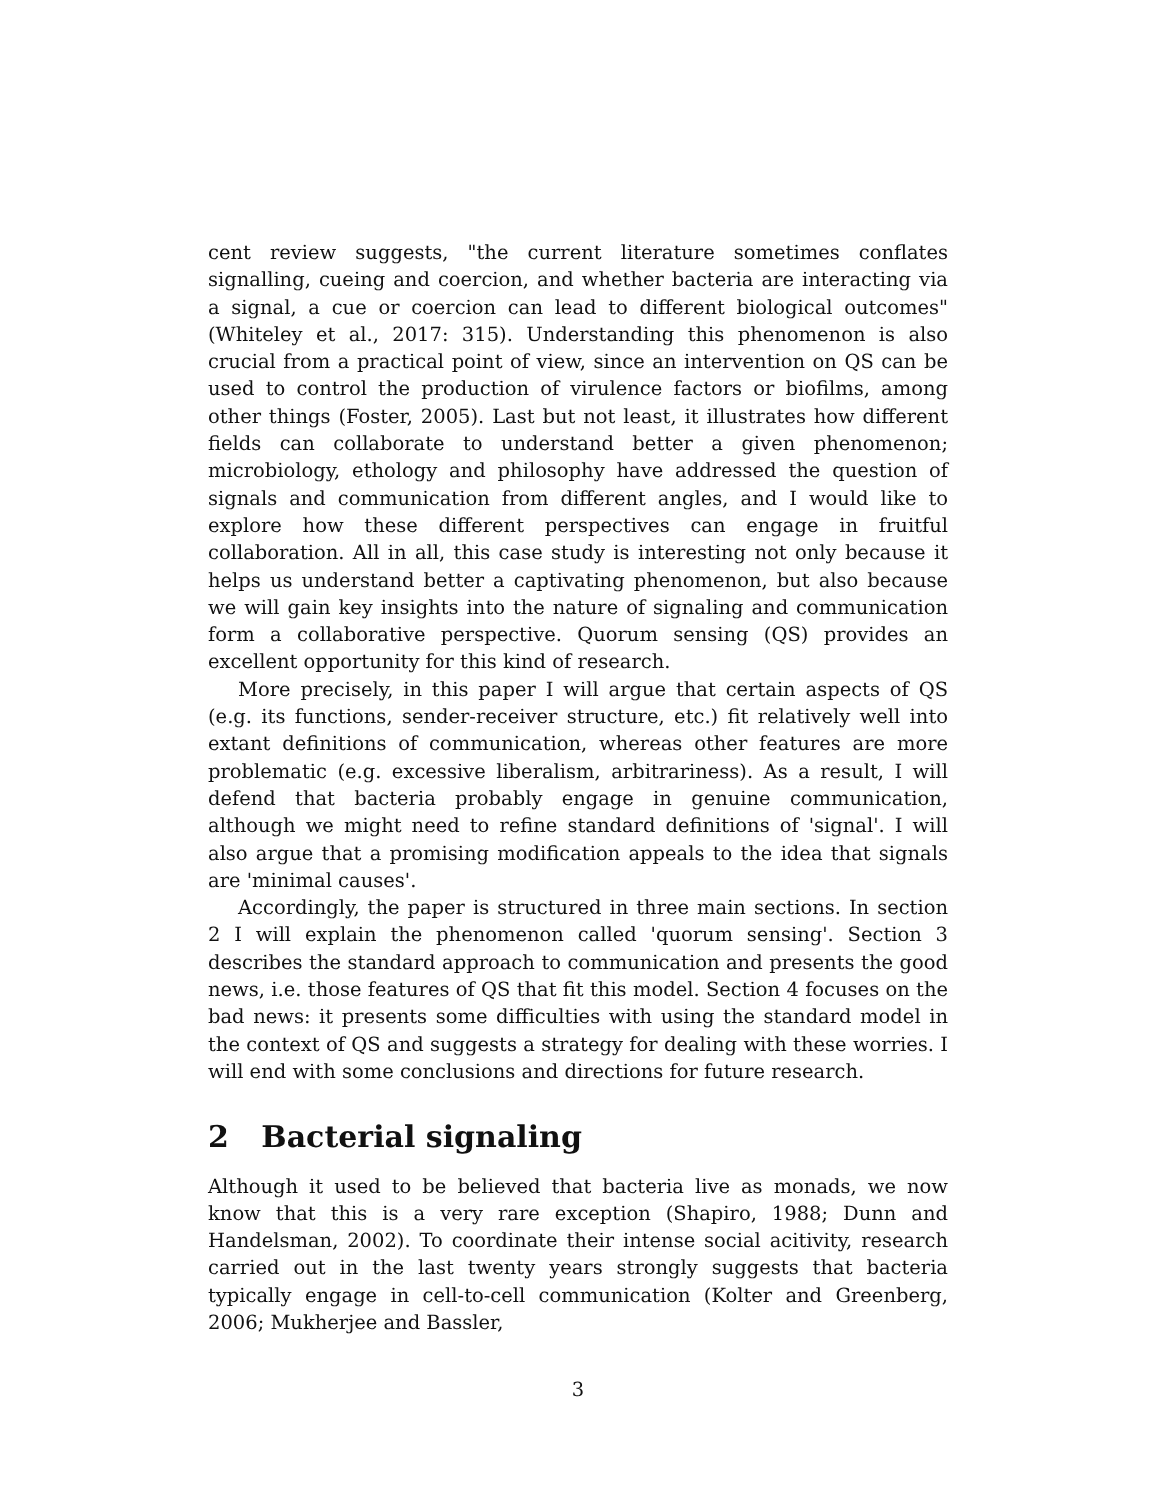cent review suggests, "the current literature sometimes conflates signalling, cueing and coercion, and whether bacteria are interacting via a signal, a cue or coercion can lead to different biological outcomes" (Whiteley et al., 2017: 315). Understanding this phenomenon is also crucial from a practical point of view, since an intervention on QS can be used to control the production of virulence factors or biofilms, among other things (Foster, 2005). Last but not least, it illustrates how different fields can collaborate to understand better a given phenomenon; microbiology, ethology and philosophy have addressed the question of signals and communication from different angles, and I would like to explore how these different perspectives can engage in fruitful collaboration. All in all, this case study is interesting not only because it helps us understand better a captivating phenomenon, but also because we will gain key insights into the nature of signaling and communication form a collaborative perspective. Quorum sensing (QS) provides an excellent opportunity for this kind of research.
More precisely, in this paper I will argue that certain aspects of QS (e.g. its functions, sender-receiver structure, etc.) fit relatively well into extant definitions of communication, whereas other features are more problematic (e.g. excessive liberalism, arbitrariness). As a result, I will defend that bacteria probably engage in genuine communication, although we might need to refine standard definitions of 'signal'. I will also argue that a promising modification appeals to the idea that signals are 'minimal causes'.
Accordingly, the paper is structured in three main sections. In section 2 I will explain the phenomenon called 'quorum sensing'. Section 3 describes the standard approach to communication and presents the good news, i.e. those features of QS that fit this model. Section 4 focuses on the bad news: it presents some difficulties with using the standard model in the context of QS and suggests a strategy for dealing with these worries. I will end with some conclusions and directions for future research.
2 Bacterial signaling
Although it used to be believed that bacteria live as monads, we now know that this is a very rare exception (Shapiro, 1988; Dunn and Handelsman, 2002). To coordinate their intense social acitivity, research carried out in the last twenty years strongly suggests that bacteria typically engage in cell-to-cell communication (Kolter and Greenberg, 2006; Mukherjee and Bassler,
3